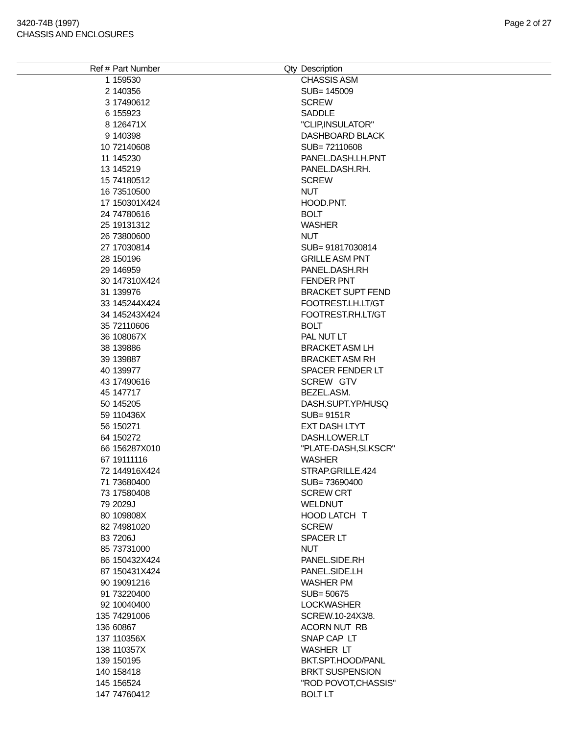3420-74B (1997)
CHASSIS AND ENCLOSURES
Page 2 of 27
| Ref # | Part Number | Qty | Description |
| --- | --- | --- | --- |
| 1 | 159530 | | CHASSIS ASM |
| 2 | 140356 | | SUB= 145009 |
| 3 | 17490612 | | SCREW |
| 6 | 155923 | | SADDLE |
| 8 | 126471X | | "CLIP,INSULATOR" |
| 9 | 140398 | | DASHBOARD BLACK |
| 10 | 72140608 | | SUB= 72110608 |
| 11 | 145230 | | PANEL.DASH.LH.PNT |
| 13 | 145219 | | PANEL.DASH.RH. |
| 15 | 74180512 | | SCREW |
| 16 | 73510500 | | NUT |
| 17 | 150301X424 | | HOOD.PNT. |
| 24 | 74780616 | | BOLT |
| 25 | 19131312 | | WASHER |
| 26 | 73800600 | | NUT |
| 27 | 17030814 | | SUB= 91817030814 |
| 28 | 150196 | | GRILLE ASM PNT |
| 29 | 146959 | | PANEL.DASH.RH |
| 30 | 147310X424 | | FENDER PNT |
| 31 | 139976 | | BRACKET SUPT FEND |
| 33 | 145244X424 | | FOOTREST.LH.LT/GT |
| 34 | 145243X424 | | FOOTREST.RH.LT/GT |
| 35 | 72110606 | | BOLT |
| 36 | 108067X | | PAL NUT LT |
| 38 | 139886 | | BRACKET ASM LH |
| 39 | 139887 | | BRACKET ASM RH |
| 40 | 139977 | | SPACER FENDER LT |
| 43 | 17490616 | | SCREW GTV |
| 45 | 147717 | | BEZEL.ASM. |
| 50 | 145205 | | DASH.SUPT.YP/HUSQ |
| 59 | 110436X | | SUB= 9151R |
| 56 | 150271 | | EXT DASH LTYT |
| 64 | 150272 | | DASH.LOWER.LT |
| 66 | 156287X010 | | "PLATE-DASH,SLKSCR" |
| 67 | 19111116 | | WASHER |
| 72 | 144916X424 | | STRAP.GRILLE.424 |
| 71 | 73680400 | | SUB= 73690400 |
| 73 | 17580408 | | SCREW CRT |
| 79 | 2029J | | WELDNUT |
| 80 | 109808X | | HOOD LATCH T |
| 82 | 74981020 | | SCREW |
| 83 | 7206J | | SPACER LT |
| 85 | 73731000 | | NUT |
| 86 | 150432X424 | | PANEL.SIDE.RH |
| 87 | 150431X424 | | PANEL.SIDE.LH |
| 90 | 19091216 | | WASHER PM |
| 91 | 73220400 | | SUB= 50675 |
| 92 | 10040400 | | LOCKWASHER |
| 135 | 74291006 | | SCREW.10-24X3/8. |
| 136 | 60867 | | ACORN NUT RB |
| 137 | 110356X | | SNAP CAP LT |
| 138 | 110357X | | WASHER LT |
| 139 | 150195 | | BKT.SPT.HOOD/PANL |
| 140 | 158418 | | BRKT SUSPENSION |
| 145 | 156524 | | "ROD POVOT,CHASSIS" |
| 147 | 74760412 | | BOLT LT |